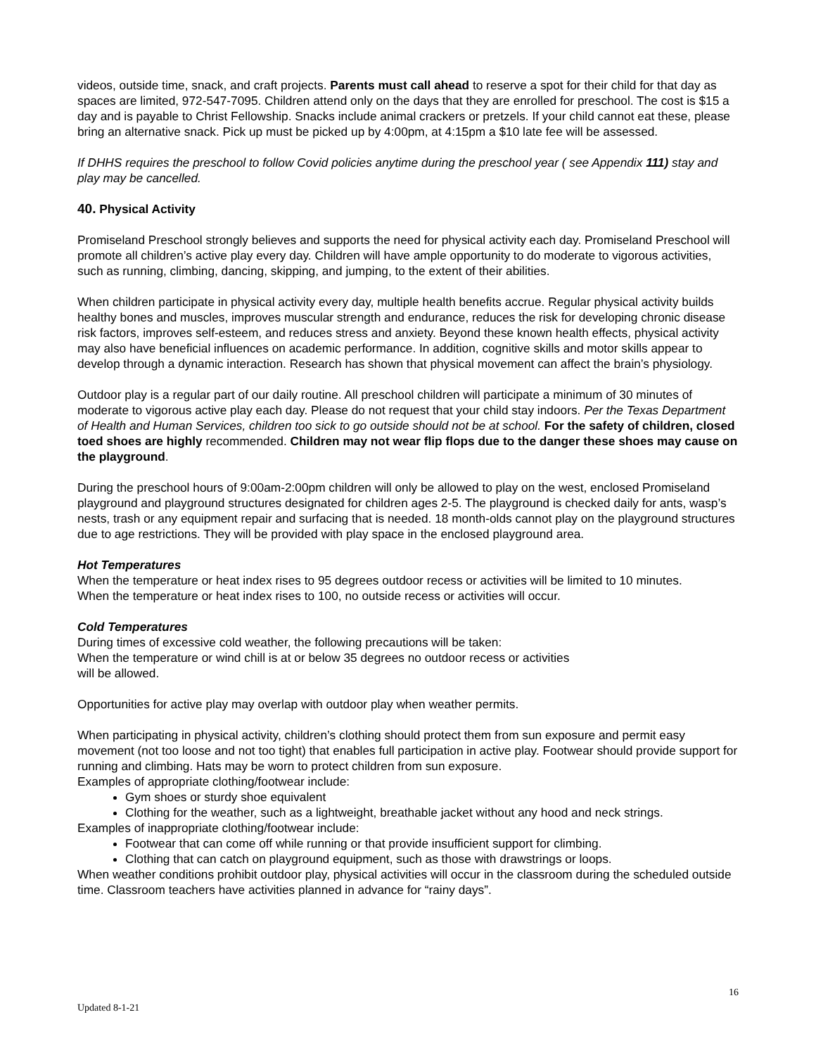videos, outside time, snack, and craft projects. Parents must call ahead to reserve a spot for their child for that day as spaces are limited, 972-547-7095. Children attend only on the days that they are enrolled for preschool. The cost is $15 a day and is payable to Christ Fellowship. Snacks include animal crackers or pretzels. If your child cannot eat these, please bring an alternative snack. Pick up must be picked up by 4:00pm, at 4:15pm a $10 late fee will be assessed.
If DHHS requires the preschool to follow Covid policies anytime during the preschool year ( see Appendix 111) stay and play may be cancelled.
40. Physical Activity
Promiseland Preschool strongly believes and supports the need for physical activity each day. Promiseland Preschool will promote all children’s active play every day. Children will have ample opportunity to do moderate to vigorous activities, such as running, climbing, dancing, skipping, and jumping, to the extent of their abilities.
When children participate in physical activity every day, multiple health benefits accrue. Regular physical activity builds healthy bones and muscles, improves muscular strength and endurance, reduces the risk for developing chronic disease risk factors, improves self-esteem, and reduces stress and anxiety. Beyond these known health effects, physical activity may also have beneficial influences on academic performance. In addition, cognitive skills and motor skills appear to develop through a dynamic interaction. Research has shown that physical movement can affect the brain’s physiology.
Outdoor play is a regular part of our daily routine. All preschool children will participate a minimum of 30 minutes of moderate to vigorous active play each day. Please do not request that your child stay indoors. Per the Texas Department of Health and Human Services, children too sick to go outside should not be at school. For the safety of children, closed toed shoes are highly recommended. Children may not wear flip flops due to the danger these shoes may cause on the playground.
During the preschool hours of 9:00am-2:00pm children will only be allowed to play on the west, enclosed Promiseland playground and playground structures designated for children ages 2-5. The playground is checked daily for ants, wasp’s nests, trash or any equipment repair and surfacing that is needed. 18 month-olds cannot play on the playground structures due to age restrictions. They will be provided with play space in the enclosed playground area.
Hot Temperatures
When the temperature or heat index rises to 95 degrees outdoor recess or activities will be limited to 10 minutes.
When the temperature or heat index rises to 100, no outside recess or activities will occur.
Cold Temperatures
During times of excessive cold weather, the following precautions will be taken:
When the temperature or wind chill is at or below 35 degrees no outdoor recess or activities
will be allowed.
Opportunities for active play may overlap with outdoor play when weather permits.
When participating in physical activity, children’s clothing should protect them from sun exposure and permit easy movement (not too loose and not too tight) that enables full participation in active play. Footwear should provide support for running and climbing. Hats may be worn to protect children from sun exposure.
Examples of appropriate clothing/footwear include:
Gym shoes or sturdy shoe equivalent
Clothing for the weather, such as a lightweight, breathable jacket without any hood and neck strings.
Examples of inappropriate clothing/footwear include:
Footwear that can come off while running or that provide insufficient support for climbing.
Clothing that can catch on playground equipment, such as those with drawstrings or loops.
When weather conditions prohibit outdoor play, physical activities will occur in the classroom during the scheduled outside time. Classroom teachers have activities planned in advance for “rainy days”.
16
Updated 8-1-21